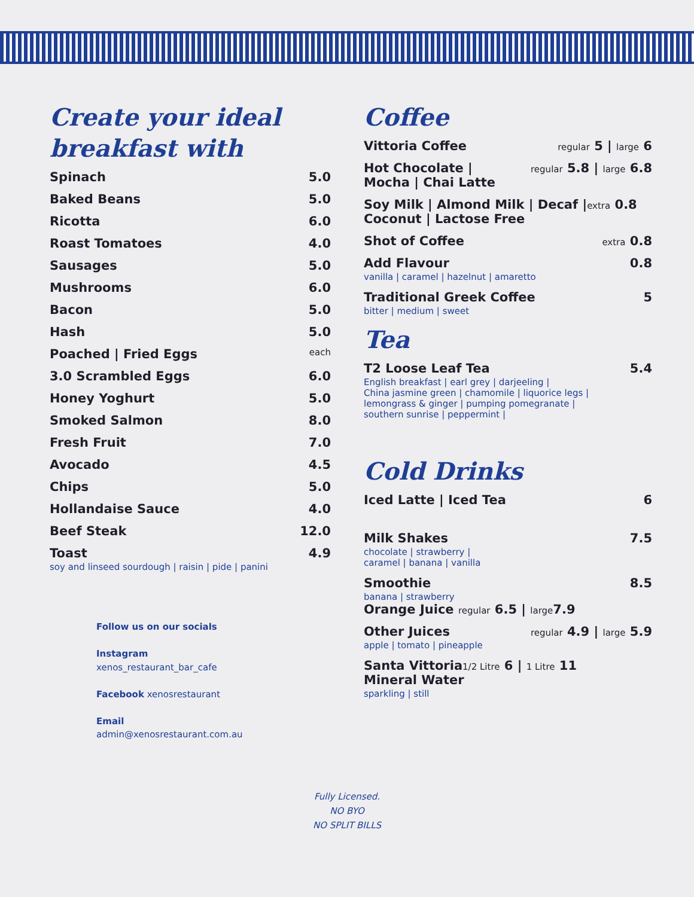Create your ideal breakfast with
Spinach 5.0
Baked Beans 5.0
Ricotta 6.0
Roast Tomatoes 4.0
Sausages 5.0
Mushrooms 6.0
Bacon 5.0
Hash 5.0
Poached | Fried Eggs each
3.0 Scrambled Eggs 6.0
Honey Yoghurt 5.0
Smoked Salmon 8.0
Fresh Fruit 7.0
Avocado 4.5
Chips 5.0
Hollandaise Sauce 4.0
Beef Steak 12.0
Toast
soy and linseed sourdough | raisin | pide | panini
4.9
Follow us on our socials
Instagram
xenos_restaurant_bar_cafe
Facebook xenosrestaurant
Email
admin@xenosrestaurant.com.au
Coffee
Vittoria Coffee regular 5 | large 6
Hot Chocolate |
Mocha | Chai Latte regular 5.8 | large 6.8
Soy Milk | Almond Milk | Decaf |extra 0.8
Coconut | Lactose Free
Shot of Coffee extra 0.8
Add Flavour
vanilla | caramel | hazelnut | amaretto
0.8
Traditional Greek Coffee
bitter | medium | sweet
5
Tea
T2 Loose Leaf Tea
English breakfast | earl grey | darjeeling |
China jasmine green | chamomile | liquorice legs |
lemongrass & ginger | pumping pomegranate |
southern sunrise | peppermint |
5.4
Cold Drinks
Iced Latte | Iced Tea 6
Milk Shakes
chocolate | strawberry |
caramel | banana | vanilla
7.5
Smoothie
banana | strawberry
8.5
Orange Juice regular 6.5 | large7.9
Other Juices
apple | tomato | pineapple
regular 4.9 | large 5.9
Santa Vittoria1/2 Litre 6 | 1 Litre 11
Mineral Water
sparkling | still
Fully Licensed.
NO BYO
NO SPLIT BILLS